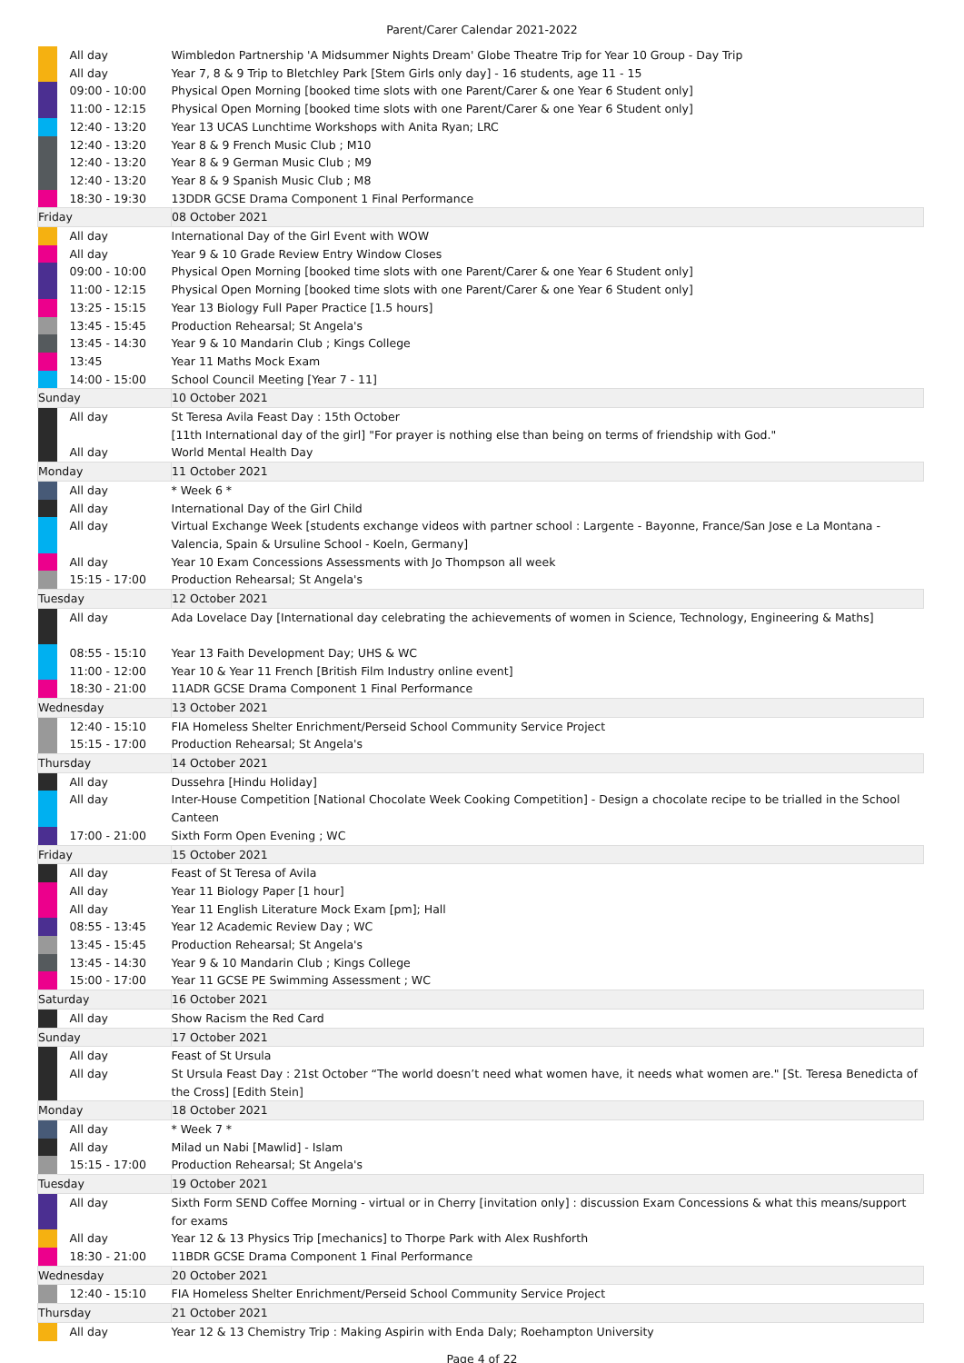Parent/Carer Calendar 2021-2022
| | All day | Wimbledon Partnership 'A Midsummer Nights Dream' Globe Theatre Trip for Year 10 Group - Day Trip |
| | All day | Year 7, 8 & 9 Trip to Bletchley Park [Stem Girls only day] - 16 students, age 11 - 15 |
| | 09:00 - 10:00 | Physical Open Morning [booked time slots with one Parent/Carer & one Year 6 Student only] |
| | 11:00 - 12:15 | Physical Open Morning [booked time slots with one Parent/Carer & one Year 6 Student only] |
| | 12:40 - 13:20 | Year 13 UCAS Lunchtime Workshops with Anita Ryan; LRC |
| | 12:40 - 13:20 | Year 8 & 9 French Music Club ; M10 |
| | 12:40 - 13:20 | Year 8 & 9 German Music Club ; M9 |
| | 12:40 - 13:20 | Year 8 & 9 Spanish Music Club ; M8 |
| | 18:30 - 19:30 | 13DDR GCSE Drama Component 1 Final Performance |
| Friday | | 08 October 2021 |
| | All day | International Day of the Girl Event with WOW |
| | All day | Year 9 & 10 Grade Review Entry Window Closes |
| | 09:00 - 10:00 | Physical Open Morning [booked time slots with one Parent/Carer & one Year 6 Student only] |
| | 11:00 - 12:15 | Physical Open Morning [booked time slots with one Parent/Carer & one Year 6 Student only] |
| | 13:25 - 15:15 | Year 13 Biology Full Paper Practice [1.5 hours] |
| | 13:45 - 15:45 | Production Rehearsal; St Angela's |
| | 13:45 - 14:30 | Year 9 & 10 Mandarin Club ; Kings College |
| | 13:45 | Year 11 Maths Mock Exam |
| | 14:00 - 15:00 | School Council Meeting [Year 7 - 11] |
| Sunday | | 10 October 2021 |
| | All day | St Teresa Avila Feast Day : 15th October [11th International day of the girl] "For prayer is nothing else than being on terms of friendship with God." |
| | All day | World Mental Health Day |
| Monday | | 11 October 2021 |
| | All day | * Week 6 * |
| | All day | International Day of the Girl Child |
| | All day | Virtual Exchange Week [students exchange videos with partner school : Largente - Bayonne, France/San Jose e La Montana - Valencia, Spain & Ursuline School - Koeln, Germany] |
| | All day | Year 10 Exam Concessions Assessments with Jo Thompson all week |
| | 15:15 - 17:00 | Production Rehearsal; St Angela's |
| Tuesday | | 12 October 2021 |
| | All day | Ada Lovelace Day [International day celebrating the achievements of women in Science, Technology, Engineering & Maths] |
| | 08:55 - 15:10 | Year 13 Faith Development Day; UHS & WC |
| | 11:00 - 12:00 | Year 10 & Year 11 French [British Film Industry online event] |
| | 18:30 - 21:00 | 11ADR GCSE Drama Component 1 Final Performance |
| Wednesday | | 13 October 2021 |
| | 12:40 - 15:10 | FIA Homeless Shelter Enrichment/Perseid School Community Service Project |
| | 15:15 - 17:00 | Production Rehearsal; St Angela's |
| Thursday | | 14 October 2021 |
| | All day | Dussehra [Hindu Holiday] |
| | All day | Inter-House Competition [National Chocolate Week Cooking Competition] - Design a chocolate recipe to be trialled in the School Canteen |
| | 17:00 - 21:00 | Sixth Form Open Evening ; WC |
| Friday | | 15 October 2021 |
| | All day | Feast of St Teresa of Avila |
| | All day | Year 11 Biology Paper [1 hour] |
| | All day | Year 11 English Literature Mock Exam [pm]; Hall |
| | 08:55 - 13:45 | Year 12 Academic Review Day ; WC |
| | 13:45 - 15:45 | Production Rehearsal; St Angela's |
| | 13:45 - 14:30 | Year 9 & 10 Mandarin Club ; Kings College |
| | 15:00 - 17:00 | Year 11 GCSE PE Swimming Assessment ; WC |
| Saturday | | 16 October 2021 |
| | All day | Show Racism the Red Card |
| Sunday | | 17 October 2021 |
| | All day | Feast of St Ursula |
| | All day | St Ursula Feast Day : 21st October “The world doesn’t need what women have, it needs what women are." [St. Teresa Benedicta of the Cross] [Edith Stein] |
| Monday | | 18 October 2021 |
| | All day | * Week 7 * |
| | All day | Milad un Nabi [Mawlid] - Islam |
| | 15:15 - 17:00 | Production Rehearsal; St Angela's |
| Tuesday | | 19 October 2021 |
| | All day | Sixth Form SEND Coffee Morning - virtual or in Cherry [invitation only] : discussion Exam Concessions & what this means/support for exams |
| | All day | Year 12 & 13 Physics Trip [mechanics] to Thorpe Park with Alex Rushforth |
| | 18:30 - 21:00 | 11BDR GCSE Drama Component 1 Final Performance |
| Wednesday | | 20 October 2021 |
| | 12:40 - 15:10 | FIA Homeless Shelter Enrichment/Perseid School Community Service Project |
| Thursday | | 21 October 2021 |
| | All day | Year 12 & 13 Chemistry Trip : Making Aspirin with Enda Daly; Roehampton University |
Page 4 of 22